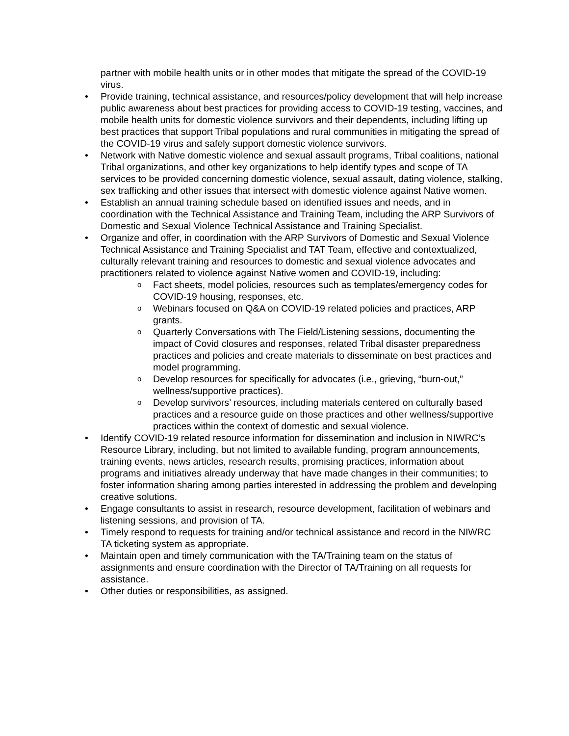partner with mobile health units or in other modes that mitigate the spread of the COVID-19 virus.
Provide training, technical assistance, and resources/policy development that will help increase public awareness about best practices for providing access to COVID-19 testing, vaccines, and mobile health units for domestic violence survivors and their dependents, including lifting up best practices that support Tribal populations and rural communities in mitigating the spread of the COVID-19 virus and safely support domestic violence survivors.
Network with Native domestic violence and sexual assault programs, Tribal coalitions, national Tribal organizations, and other key organizations to help identify types and scope of TA services to be provided concerning domestic violence, sexual assault, dating violence, stalking, sex trafficking and other issues that intersect with domestic violence against Native women.
Establish an annual training schedule based on identified issues and needs, and in coordination with the Technical Assistance and Training Team, including the ARP Survivors of Domestic and Sexual Violence Technical Assistance and Training Specialist.
Organize and offer, in coordination with the ARP Survivors of Domestic and Sexual Violence Technical Assistance and Training Specialist and TAT Team, effective and contextualized, culturally relevant training and resources to domestic and sexual violence advocates and practitioners related to violence against Native women and COVID-19, including:
Fact sheets, model policies, resources such as templates/emergency codes for COVID-19 housing, responses, etc.
Webinars focused on Q&A on COVID-19 related policies and practices, ARP grants.
Quarterly Conversations with The Field/Listening sessions, documenting the impact of Covid closures and responses, related Tribal disaster preparedness practices and policies and create materials to disseminate on best practices and model programming.
Develop resources for specifically for advocates (i.e., grieving, “burn-out,” wellness/supportive practices).
Develop survivors’ resources, including materials centered on culturally based practices and a resource guide on those practices and other wellness/supportive practices within the context of domestic and sexual violence.
Identify COVID-19 related resource information for dissemination and inclusion in NIWRC’s Resource Library, including, but not limited to available funding, program announcements, training events, news articles, research results, promising practices, information about programs and initiatives already underway that have made changes in their communities; to foster information sharing among parties interested in addressing the problem and developing creative solutions.
Engage consultants to assist in research, resource development, facilitation of webinars and listening sessions, and provision of TA.
Timely respond to requests for training and/or technical assistance and record in the NIWRC TA ticketing system as appropriate.
Maintain open and timely communication with the TA/Training team on the status of assignments and ensure coordination with the Director of TA/Training on all requests for assistance.
Other duties or responsibilities, as assigned.